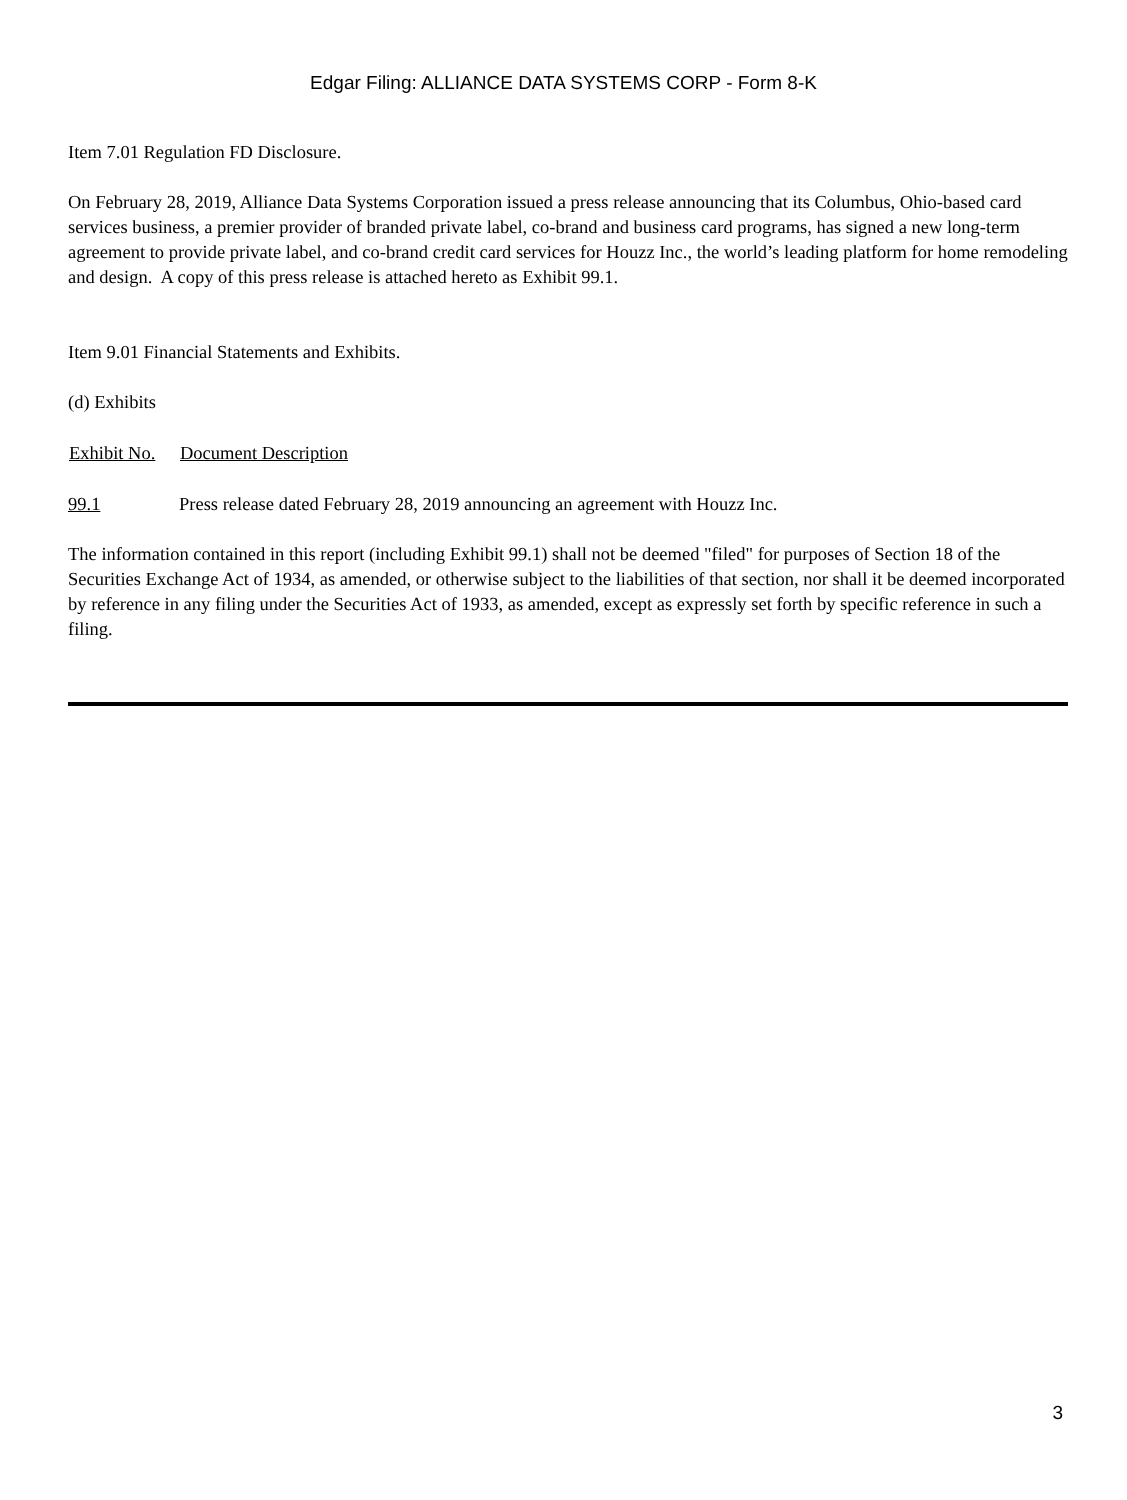Edgar Filing: ALLIANCE DATA SYSTEMS CORP - Form 8-K
Item 7.01 Regulation FD Disclosure.
On February 28, 2019, Alliance Data Systems Corporation issued a press release announcing that its Columbus, Ohio-based card services business, a premier provider of branded private label, co-brand and business card programs, has signed a new long-term agreement to provide private label, and co-brand credit card services for Houzz Inc., the world’s leading platform for home remodeling and design. A copy of this press release is attached hereto as Exhibit 99.1.
Item 9.01 Financial Statements and Exhibits.
(d) Exhibits
| Exhibit No. | Document Description |
| --- | --- |
| 99.1 | Press release dated February 28, 2019 announcing an agreement with Houzz Inc. |
The information contained in this report (including Exhibit 99.1) shall not be deemed "filed" for purposes of Section 18 of the Securities Exchange Act of 1934, as amended, or otherwise subject to the liabilities of that section, nor shall it be deemed incorporated by reference in any filing under the Securities Act of 1933, as amended, except as expressly set forth by specific reference in such a filing.
3